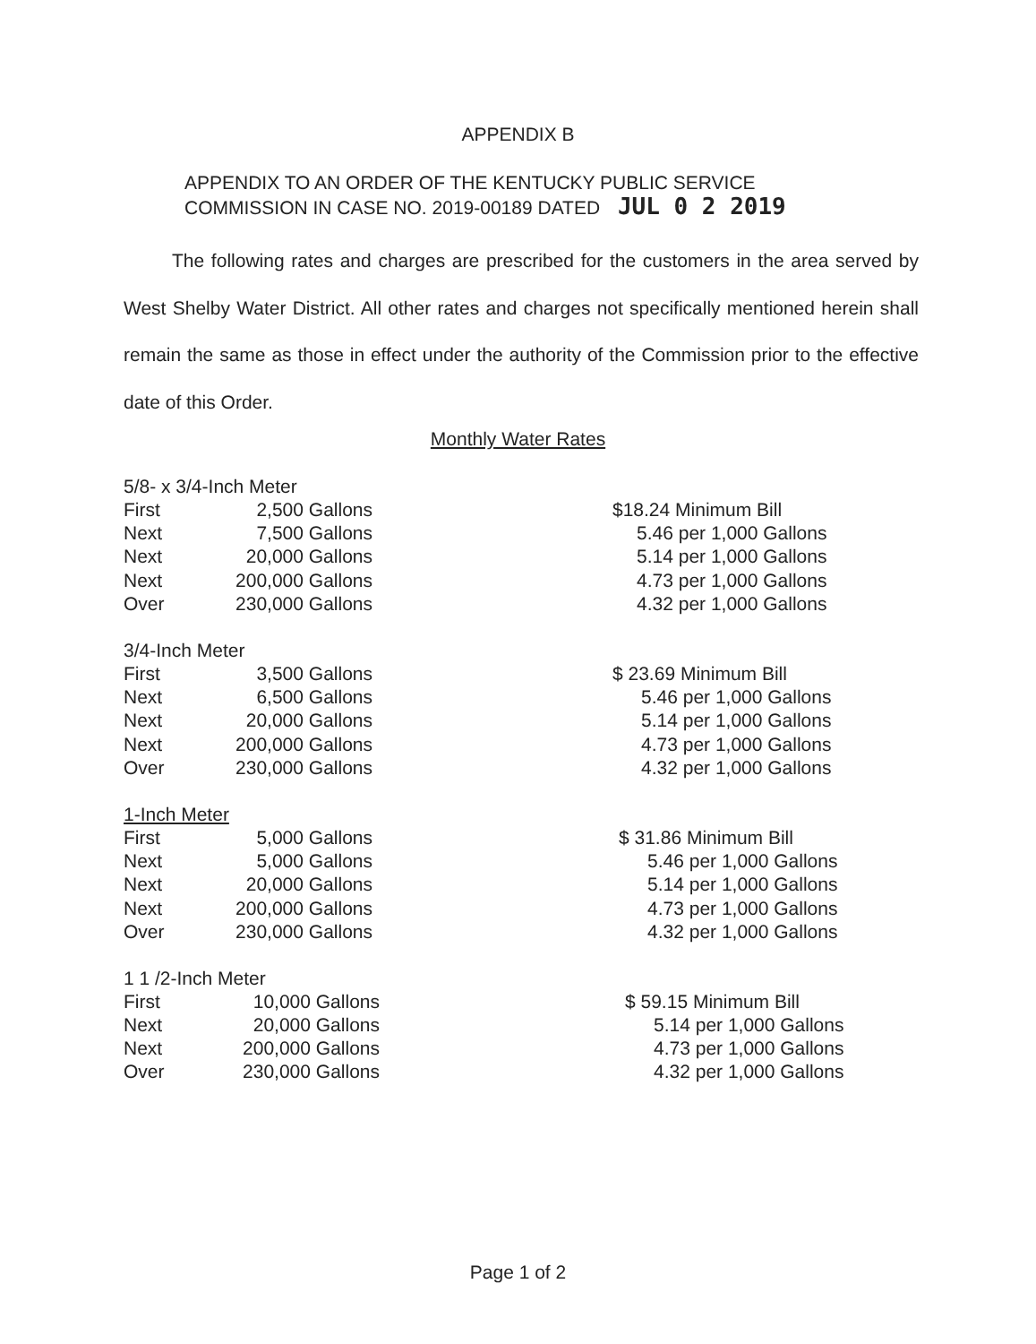APPENDIX B
APPENDIX TO AN ORDER OF THE KENTUCKY PUBLIC SERVICE
COMMISSION IN CASE NO. 2019-00189 DATED JUL 0 2 2019
The following rates and charges are prescribed for the customers in the area served by West Shelby Water District. All other rates and charges not specifically mentioned herein shall remain the same as those in effect under the authority of the Commission prior to the effective date of this Order.
Monthly Water Rates
| 5/8- x 3/4-Inch Meter | | |
| First | 2,500 Gallons | $18.24 Minimum Bill |
| Next | 7,500 Gallons | 5.46 per 1,000 Gallons |
| Next | 20,000 Gallons | 5.14 per 1,000 Gallons |
| Next | 200,000 Gallons | 4.73 per 1,000 Gallons |
| Over | 230,000 Gallons | 4.32 per 1,000 Gallons |
| 3/4-Inch Meter | | |
| First | 3,500 Gallons | $ 23.69 Minimum Bill |
| Next | 6,500 Gallons | 5.46 per 1,000 Gallons |
| Next | 20,000 Gallons | 5.14 per 1,000 Gallons |
| Next | 200,000 Gallons | 4.73 per 1,000 Gallons |
| Over | 230,000 Gallons | 4.32 per 1,000 Gallons |
| 1-Inch Meter | | |
| First | 5,000 Gallons | $ 31.86 Minimum Bill |
| Next | 5,000 Gallons | 5.46 per 1,000 Gallons |
| Next | 20,000 Gallons | 5.14 per 1,000 Gallons |
| Next | 200,000 Gallons | 4.73 per 1,000 Gallons |
| Over | 230,000 Gallons | 4.32 per 1,000 Gallons |
| 1 1 /2-Inch Meter | | |
| First | 10,000 Gallons | $ 59.15 Minimum Bill |
| Next | 20,000 Gallons | 5.14 per 1,000 Gallons |
| Next | 200,000 Gallons | 4.73 per 1,000 Gallons |
| Over | 230,000 Gallons | 4.32 per 1,000 Gallons |
Page 1 of 2